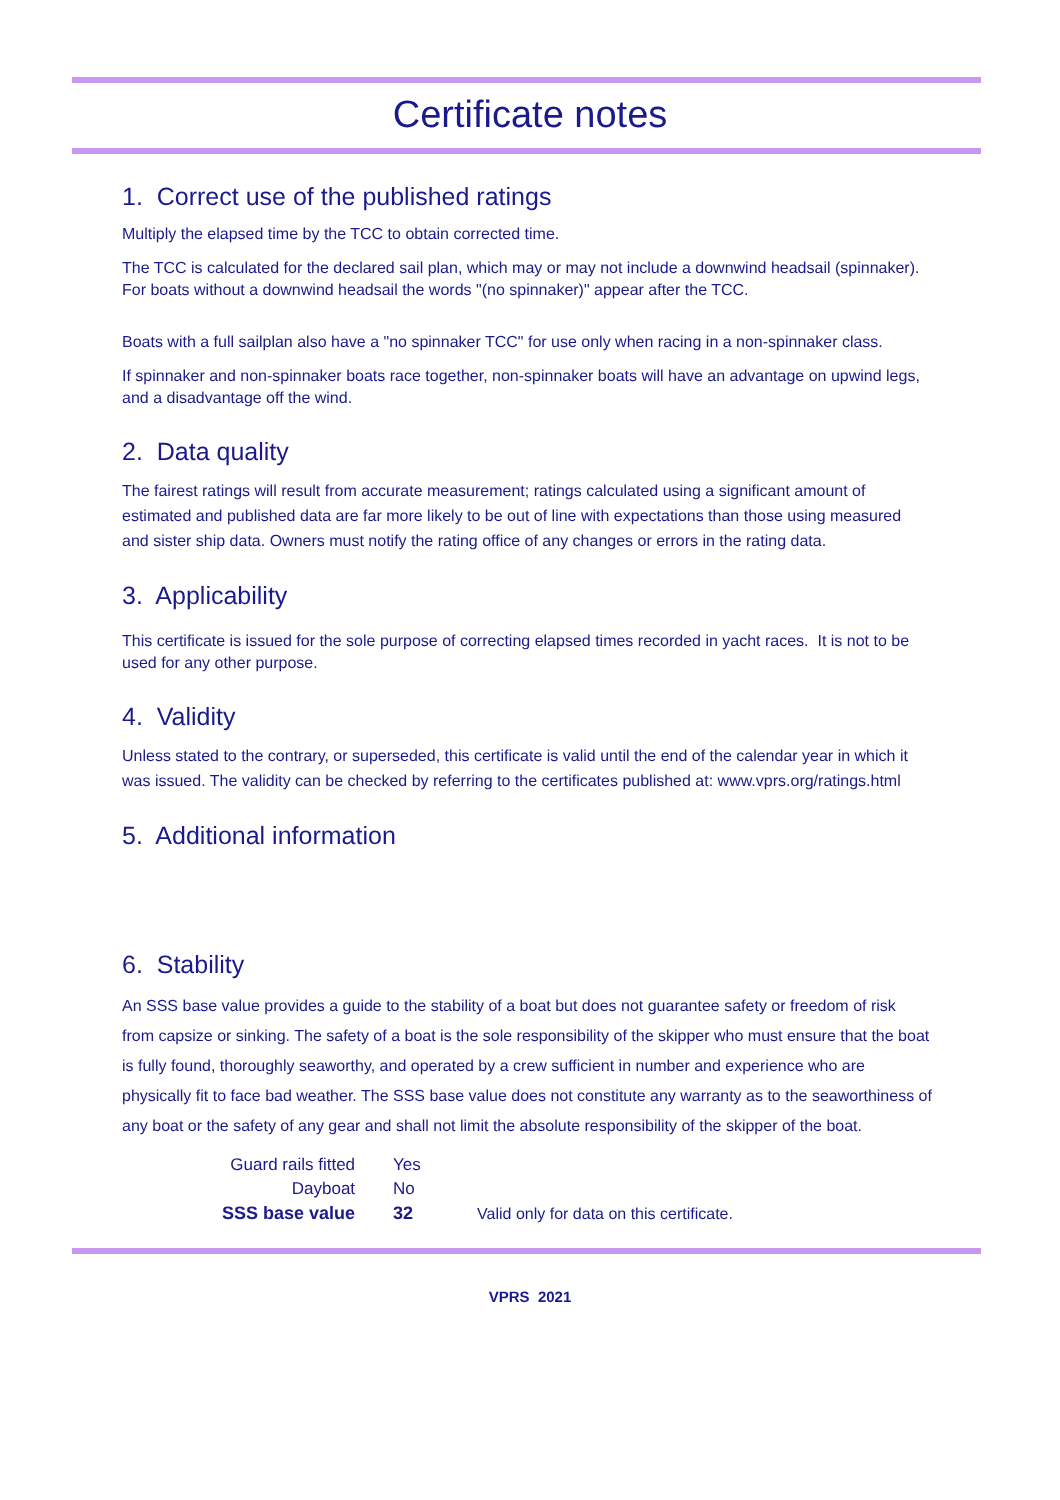Certificate notes
1. Correct use of the published ratings
Multiply the elapsed time by the TCC to obtain corrected time.
The TCC is calculated for the declared sail plan, which may or may not include a downwind headsail (spinnaker). For boats without a downwind headsail the words "(no spinnaker)" appear after the TCC.
Boats with a full sailplan also have a "no spinnaker TCC" for use only when racing in a non-spinnaker class.
If spinnaker and non-spinnaker boats race together, non-spinnaker boats will have an advantage on upwind legs, and a disadvantage off the wind.
2. Data quality
The fairest ratings will result from accurate measurement; ratings calculated using a significant amount of estimated and published data are far more likely to be out of line with expectations than those using measured and sister ship data. Owners must notify the rating office of any changes or errors in the rating data.
3. Applicability
This certificate is issued for the sole purpose of correcting elapsed times recorded in yacht races. It is not to be used for any other purpose.
4. Validity
Unless stated to the contrary, or superseded, this certificate is valid until the end of the calendar year in which it was issued. The validity can be checked by referring to the certificates published at: www.vprs.org/ratings.html
5. Additional information
6. Stability
An SSS base value provides a guide to the stability of a boat but does not guarantee safety or freedom of risk from capsize or sinking. The safety of a boat is the sole responsibility of the skipper who must ensure that the boat is fully found, thoroughly seaworthy, and operated by a crew sufficient in number and experience who are physically fit to face bad weather. The SSS base value does not constitute any warranty as to the seaworthiness of any boat or the safety of any gear and shall not limit the absolute responsibility of the skipper of the boat.
| Guard rails fitted | Yes | |
| Dayboat | No | |
| SSS base value | 32 | Valid only for data on this certificate. |
VPRS 2021